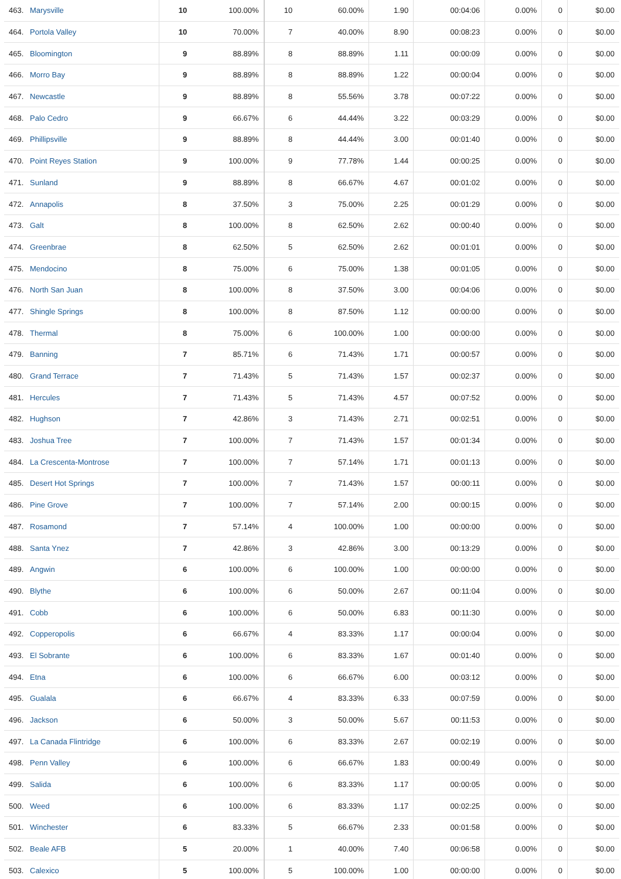| 463. | Marysville | 10 | 100.00% | 10 | 60.00% | 1.90 | 00:04:06 | 0.00% | 0 | $0.00 |
| 464. | Portola Valley | 10 | 70.00% | 7 | 40.00% | 8.90 | 00:08:23 | 0.00% | 0 | $0.00 |
| 465. | Bloomington | 9 | 88.89% | 8 | 88.89% | 1.11 | 00:00:09 | 0.00% | 0 | $0.00 |
| 466. | Morro Bay | 9 | 88.89% | 8 | 88.89% | 1.22 | 00:00:04 | 0.00% | 0 | $0.00 |
| 467. | Newcastle | 9 | 88.89% | 8 | 55.56% | 3.78 | 00:07:22 | 0.00% | 0 | $0.00 |
| 468. | Palo Cedro | 9 | 66.67% | 6 | 44.44% | 3.22 | 00:03:29 | 0.00% | 0 | $0.00 |
| 469. | Phillipsville | 9 | 88.89% | 8 | 44.44% | 3.00 | 00:01:40 | 0.00% | 0 | $0.00 |
| 470. | Point Reyes Station | 9 | 100.00% | 9 | 77.78% | 1.44 | 00:00:25 | 0.00% | 0 | $0.00 |
| 471. | Sunland | 9 | 88.89% | 8 | 66.67% | 4.67 | 00:01:02 | 0.00% | 0 | $0.00 |
| 472. | Annapolis | 8 | 37.50% | 3 | 75.00% | 2.25 | 00:01:29 | 0.00% | 0 | $0.00 |
| 473. | Galt | 8 | 100.00% | 8 | 62.50% | 2.62 | 00:00:40 | 0.00% | 0 | $0.00 |
| 474. | Greenbrae | 8 | 62.50% | 5 | 62.50% | 2.62 | 00:01:01 | 0.00% | 0 | $0.00 |
| 475. | Mendocino | 8 | 75.00% | 6 | 75.00% | 1.38 | 00:01:05 | 0.00% | 0 | $0.00 |
| 476. | North San Juan | 8 | 100.00% | 8 | 37.50% | 3.00 | 00:04:06 | 0.00% | 0 | $0.00 |
| 477. | Shingle Springs | 8 | 100.00% | 8 | 87.50% | 1.12 | 00:00:00 | 0.00% | 0 | $0.00 |
| 478. | Thermal | 8 | 75.00% | 6 | 100.00% | 1.00 | 00:00:00 | 0.00% | 0 | $0.00 |
| 479. | Banning | 7 | 85.71% | 6 | 71.43% | 1.71 | 00:00:57 | 0.00% | 0 | $0.00 |
| 480. | Grand Terrace | 7 | 71.43% | 5 | 71.43% | 1.57 | 00:02:37 | 0.00% | 0 | $0.00 |
| 481. | Hercules | 7 | 71.43% | 5 | 71.43% | 4.57 | 00:07:52 | 0.00% | 0 | $0.00 |
| 482. | Hughson | 7 | 42.86% | 3 | 71.43% | 2.71 | 00:02:51 | 0.00% | 0 | $0.00 |
| 483. | Joshua Tree | 7 | 100.00% | 7 | 71.43% | 1.57 | 00:01:34 | 0.00% | 0 | $0.00 |
| 484. | La Crescenta-Montrose | 7 | 100.00% | 7 | 57.14% | 1.71 | 00:01:13 | 0.00% | 0 | $0.00 |
| 485. | Desert Hot Springs | 7 | 100.00% | 7 | 71.43% | 1.57 | 00:00:11 | 0.00% | 0 | $0.00 |
| 486. | Pine Grove | 7 | 100.00% | 7 | 57.14% | 2.00 | 00:00:15 | 0.00% | 0 | $0.00 |
| 487. | Rosamond | 7 | 57.14% | 4 | 100.00% | 1.00 | 00:00:00 | 0.00% | 0 | $0.00 |
| 488. | Santa Ynez | 7 | 42.86% | 3 | 42.86% | 3.00 | 00:13:29 | 0.00% | 0 | $0.00 |
| 489. | Angwin | 6 | 100.00% | 6 | 100.00% | 1.00 | 00:00:00 | 0.00% | 0 | $0.00 |
| 490. | Blythe | 6 | 100.00% | 6 | 50.00% | 2.67 | 00:11:04 | 0.00% | 0 | $0.00 |
| 491. | Cobb | 6 | 100.00% | 6 | 50.00% | 6.83 | 00:11:30 | 0.00% | 0 | $0.00 |
| 492. | Copperopolis | 6 | 66.67% | 4 | 83.33% | 1.17 | 00:00:04 | 0.00% | 0 | $0.00 |
| 493. | El Sobrante | 6 | 100.00% | 6 | 83.33% | 1.67 | 00:01:40 | 0.00% | 0 | $0.00 |
| 494. | Etna | 6 | 100.00% | 6 | 66.67% | 6.00 | 00:03:12 | 0.00% | 0 | $0.00 |
| 495. | Gualala | 6 | 66.67% | 4 | 83.33% | 6.33 | 00:07:59 | 0.00% | 0 | $0.00 |
| 496. | Jackson | 6 | 50.00% | 3 | 50.00% | 5.67 | 00:11:53 | 0.00% | 0 | $0.00 |
| 497. | La Canada Flintridge | 6 | 100.00% | 6 | 83.33% | 2.67 | 00:02:19 | 0.00% | 0 | $0.00 |
| 498. | Penn Valley | 6 | 100.00% | 6 | 66.67% | 1.83 | 00:00:49 | 0.00% | 0 | $0.00 |
| 499. | Salida | 6 | 100.00% | 6 | 83.33% | 1.17 | 00:00:05 | 0.00% | 0 | $0.00 |
| 500. | Weed | 6 | 100.00% | 6 | 83.33% | 1.17 | 00:02:25 | 0.00% | 0 | $0.00 |
| 501. | Winchester | 6 | 83.33% | 5 | 66.67% | 2.33 | 00:01:58 | 0.00% | 0 | $0.00 |
| 502. | Beale AFB | 5 | 20.00% | 1 | 40.00% | 7.40 | 00:06:58 | 0.00% | 0 | $0.00 |
| 503. | Calexico | 5 | 100.00% | 5 | 100.00% | 1.00 | 00:00:00 | 0.00% | 0 | $0.00 |